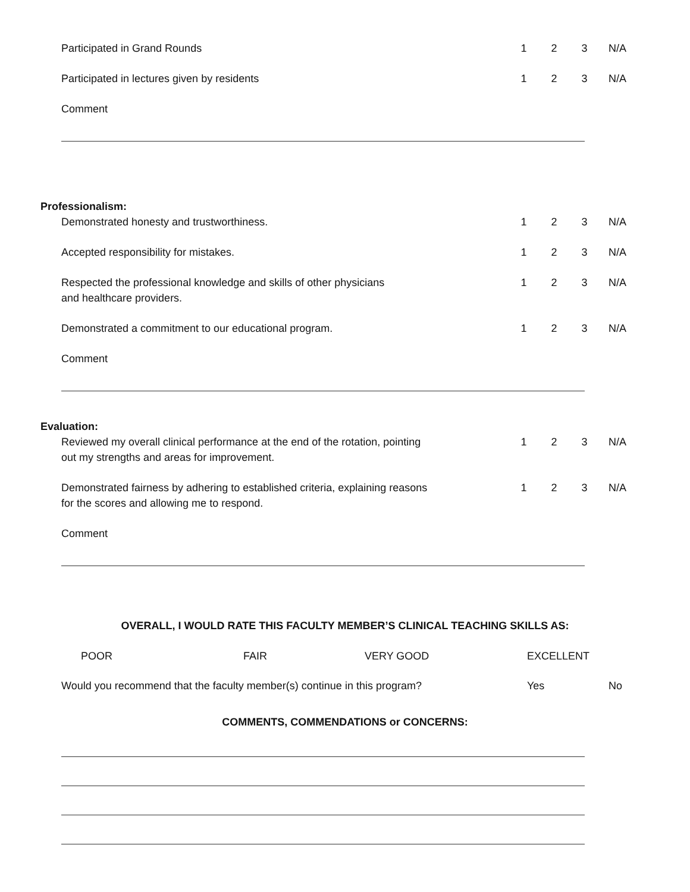Participated in Grand Rounds 1 2 3 N/A
Participated in lectures given by residents 1 2 3 N/A
Comment
Professionalism:
Demonstrated honesty and trustworthiness. 1 2 3 N/A
Accepted responsibility for mistakes. 1 2 3 N/A
Respected the professional knowledge and skills of other physicians
and healthcare providers.
1 2 3 N/A
Demonstrated a commitment to our educational program. 1 2 3 N/A
Comment
Evaluation:
Reviewed my overall clinical performance at the end of the rotation, pointing
out my strengths and areas for improvement.
1 2 3 N/A
Demonstrated fairness by adhering to established criteria, explaining reasons
for the scores and allowing me to respond.
1 2 3 N/A
Comment
OVERALL, I WOULD RATE THIS FACULTY MEMBER’S CLINICAL TEACHING SKILLS AS:
POOR FAIR VERY GOOD EXCELLENT
Would you recommend that the faculty member(s) continue in this program? Yes No
COMMENTS, COMMENDATIONS or CONCERNS: